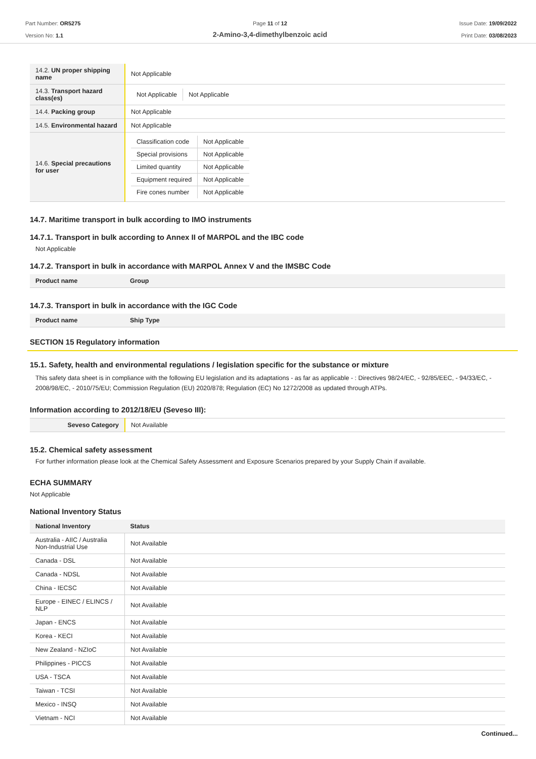Part Number: OR5275
Version No: 1.1
Page 11 of 12
2-Amino-3,4-dimethylbenzoic acid
Issue Date: 19/09/2022
Print Date: 03/08/2023
| 14.2. UN proper shipping name | Not Applicable |
| 14.3. Transport hazard class(es) | / Not Applicable / Not Applicable / |
| 14.4. Packing group | Not Applicable |
| 14.5. Environmental hazard | Not Applicable |
| 14.6. Special precautions for user | / Classification code / Not Applicable / / Special provisions / Not Applicable / / Limited quantity / Not Applicable / / Equipment required / Not Applicable / / Fire cones number / Not Applicable / |
14.7. Maritime transport in bulk according to IMO instruments
14.7.1. Transport in bulk according to Annex II of MARPOL and the IBC code
Not Applicable
14.7.2. Transport in bulk in accordance with MARPOL Annex V and the IMSBC Code
| Product name | Group |
| --- | --- |
14.7.3. Transport in bulk in accordance with the IGC Code
| Product name | Ship Type |
| --- | --- |
SECTION 15 Regulatory information
15.1. Safety, health and environmental regulations / legislation specific for the substance or mixture
This safety data sheet is in compliance with the following EU legislation and its adaptations - as far as applicable - : Directives 98/24/EC, - 92/85/EEC, - 94/33/EC, - 2008/98/EC, - 2010/75/EU; Commission Regulation (EU) 2020/878; Regulation (EC) No 1272/2008 as updated through ATPs.
Information according to 2012/18/EU (Seveso III):
| Seveso Category | Not Available |
15.2. Chemical safety assessment
For further information please look at the Chemical Safety Assessment and Exposure Scenarios prepared by your Supply Chain if available.
ECHA SUMMARY
Not Applicable
National Inventory Status
| National Inventory | Status |
| --- | --- |
| Australia - AIIC / Australia Non-Industrial Use | Not Available |
| Canada - DSL | Not Available |
| Canada - NDSL | Not Available |
| China - IECSC | Not Available |
| Europe - EINEC / ELINCS / NLP | Not Available |
| Japan - ENCS | Not Available |
| Korea - KECI | Not Available |
| New Zealand - NZIoC | Not Available |
| Philippines - PICCS | Not Available |
| USA - TSCA | Not Available |
| Taiwan - TCSI | Not Available |
| Mexico - INSQ | Not Available |
| Vietnam - NCI | Not Available |
Continued...